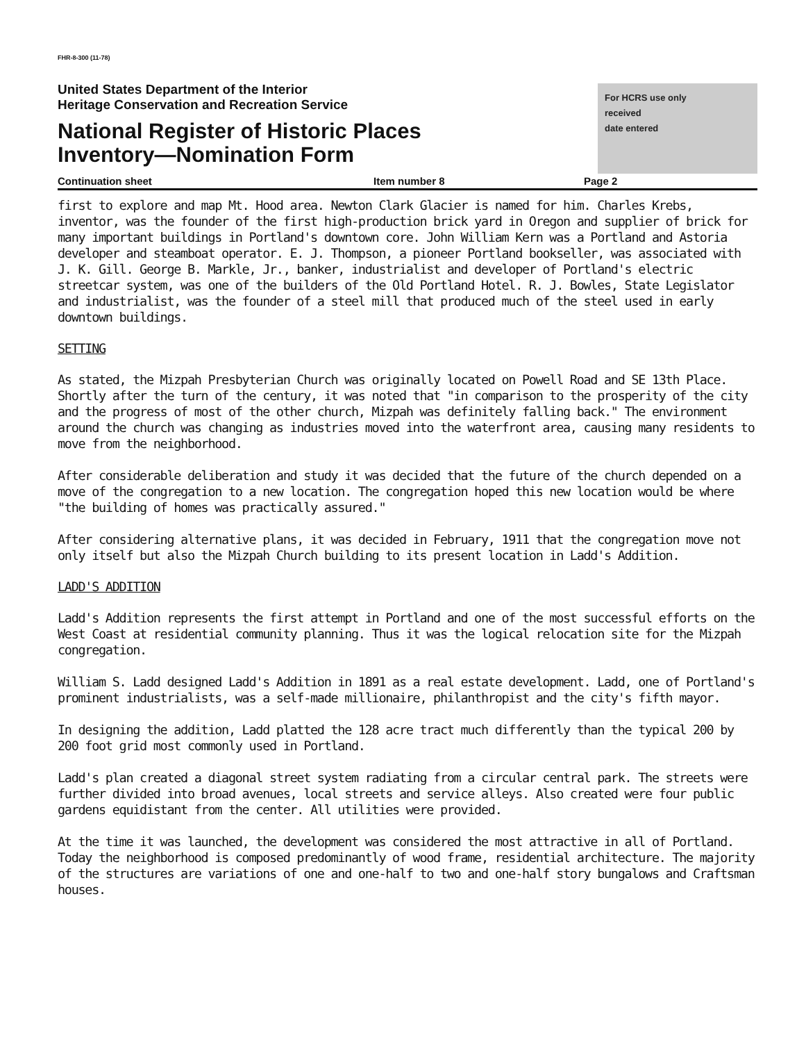FHR-8-300 (11-78)
United States Department of the Interior
Heritage Conservation and Recreation Service
National Register of Historic Places
Inventory—Nomination Form
For HCRS use only
received
date entered
Continuation sheet Item number 8 Page 2
first to explore and map Mt. Hood area. Newton Clark Glacier is named for him. Charles Krebs, inventor, was the founder of the first high-production brick yard in Oregon and supplier of brick for many important buildings in Portland's downtown core. John William Kern was a Portland and Astoria developer and steamboat operator. E. J. Thompson, a pioneer Portland bookseller, was associated with J. K. Gill. George B. Markle, Jr., banker, industrialist and developer of Portland's electric streetcar system, was one of the builders of the Old Portland Hotel. R. J. Bowles, State Legislator and industrialist, was the founder of a steel mill that produced much of the steel used in early downtown buildings.
SETTING
As stated, the Mizpah Presbyterian Church was originally located on Powell Road and SE 13th Place. Shortly after the turn of the century, it was noted that "in comparison to the prosperity of the city and the progress of most of the other church, Mizpah was definitely falling back." The environment around the church was changing as industries moved into the waterfront area, causing many residents to move from the neighborhood.
After considerable deliberation and study it was decided that the future of the church depended on a move of the congregation to a new location. The congregation hoped this new location would be where "the building of homes was practically assured."
After considering alternative plans, it was decided in February, 1911 that the congregation move not only itself but also the Mizpah Church building to its present location in Ladd's Addition.
LADD'S ADDITION
Ladd's Addition represents the first attempt in Portland and one of the most successful efforts on the West Coast at residential community planning. Thus it was the logical relocation site for the Mizpah congregation.
William S. Ladd designed Ladd's Addition in 1891 as a real estate development. Ladd, one of Portland's prominent industrialists, was a self-made millionaire, philanthropist and the city's fifth mayor.
In designing the addition, Ladd platted the 128 acre tract much differently than the typical 200 by 200 foot grid most commonly used in Portland.
Ladd's plan created a diagonal street system radiating from a circular central park. The streets were further divided into broad avenues, local streets and service alleys. Also created were four public gardens equidistant from the center. All utilities were provided.
At the time it was launched, the development was considered the most attractive in all of Portland. Today the neighborhood is composed predominantly of wood frame, residential architecture. The majority of the structures are variations of one and one-half to two and one-half story bungalows and Craftsman houses.